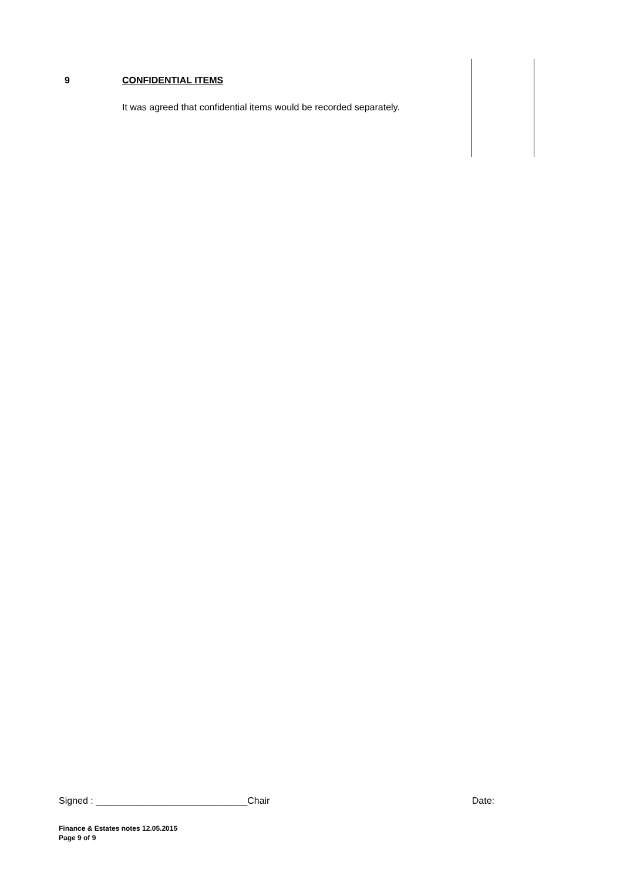| 9 | CONFIDENTIAL ITEMS It was agreed that confidential items would be recorded separately. | |
Signed : _____________________________Chair Date:
Finance & Estates notes 12.05.2015
Page 9 of 9